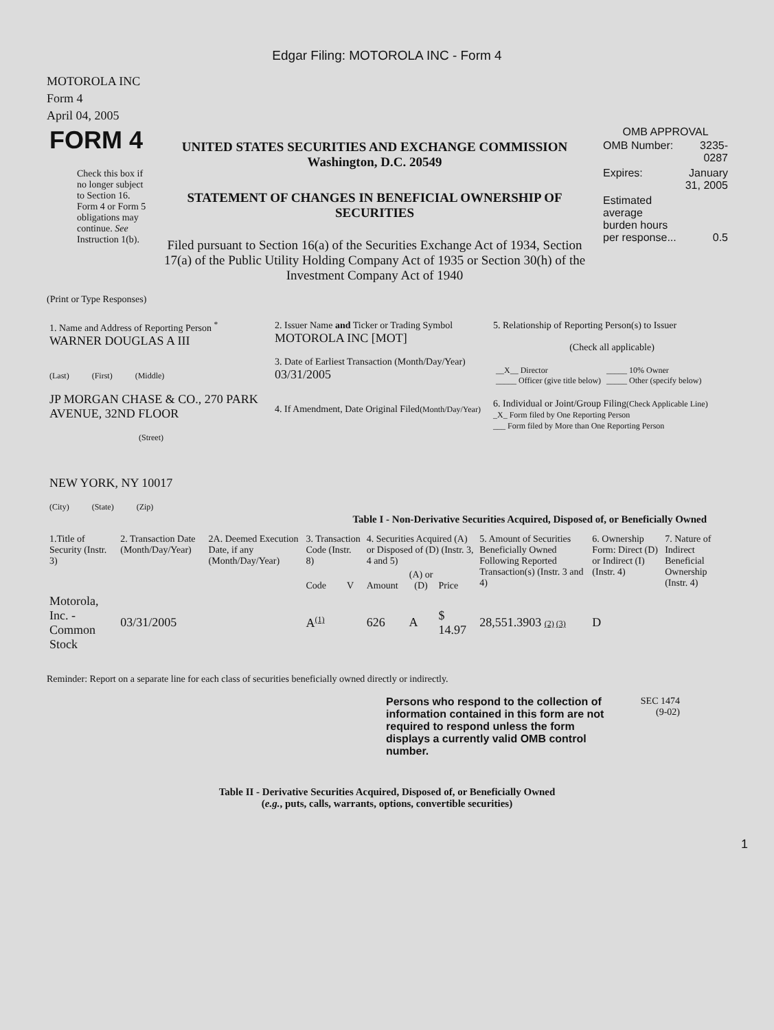Edgar Filing: MOTOROLA INC - Form 4
MOTOROLA INC
Form 4
April 04, 2005
| FORM 4 Check this box if no longer subject to Section 16. Form 4 or Form 5 obligations may continue. See Instruction 1(b). | UNITED STATES SECURITIES AND EXCHANGE COMMISSION Washington, D.C. 20549 STATEMENT OF CHANGES IN BENEFICIAL OWNERSHIP OF SECURITIES Filed pursuant to Section 16(a) of the Securities Exchange Act of 1934, Section 17(a) of the Public Utility Holding Company Act of 1935 or Section 30(h) of the Investment Company Act of 1940 | OMB APPROVAL / OMB Number: / 3235-0287 / / Expires: / January 31, 2005 / / Estimated average burden hours per response... / 0.5 / |
(Print or Type Responses)
| 1. Name and Address of Reporting Person <sup>*</sup> WARNER DOUGLAS A III (Last) (First) (Middle) JP MORGAN CHASE & CO., 270 PARK AVENUE, 32ND FLOOR (Street) NEW YORK, NY 10017 (City) (State) (Zip) | 2. Issuer Name and Ticker or Trading Symbol MOTOROLA INC [MOT] 3. Date of Earliest Transaction (Month/Day/Year) 03/31/2005 4. If Amendment, Date Original Filed (Month/Day/Year) | 5. Relationship of Reporting Person(s) to Issuer (Check all applicable) / __X__ Director _____ Officer (give title below) / _____ 10% Owner _____ Other (specify below) / 6. Individual or Joint/Group Filing (Check Applicable Line) _X_ Form filed by One Reporting Person ___ Form filed by More than One Reporting Person |
Table I - Non-Derivative Securities Acquired, Disposed of, or Beneficially Owned
| 1.Title of Security (Instr. 3) | 2. Transaction Date (Month/Day/Year) | 2A. Deemed Execution Date, if any (Month/Day/Year) | 3. Transaction Code (Instr. 8) | | 4. Securities Acquired (A) or Disposed of (D) (Instr. 3, 4 and 5) | | | 5. Amount of Securities Beneficially Owned Following Reported Transaction(s) (Instr. 3 and 4) | 6. Ownership Form: Direct (D) or Indirect (I) (Instr. 4) | 7. Nature of Indirect Beneficial Ownership (Instr. 4) |
| --- | --- | --- | --- | --- | --- | --- | --- | --- | --- | --- |
| | | | Code | V | Amount | (A) or (D) | Price | | | |
| Motorola, Inc. - Common Stock | 03/31/2005 | | A<sup>(1)</sup> | | 626 | A | $ 14.97 | 28,551.3903 (2) (3) | D | |
Reminder: Report on a separate line for each class of securities beneficially owned directly or indirectly.
| Persons who respond to the collection of information contained in this form are not required to respond unless the form displays a currently valid OMB control number. | SEC 1474 (9-02) |
Table II - Derivative Securities Acquired, Disposed of, or Beneficially Owned
(e.g., puts, calls, warrants, options, convertible securities)
1